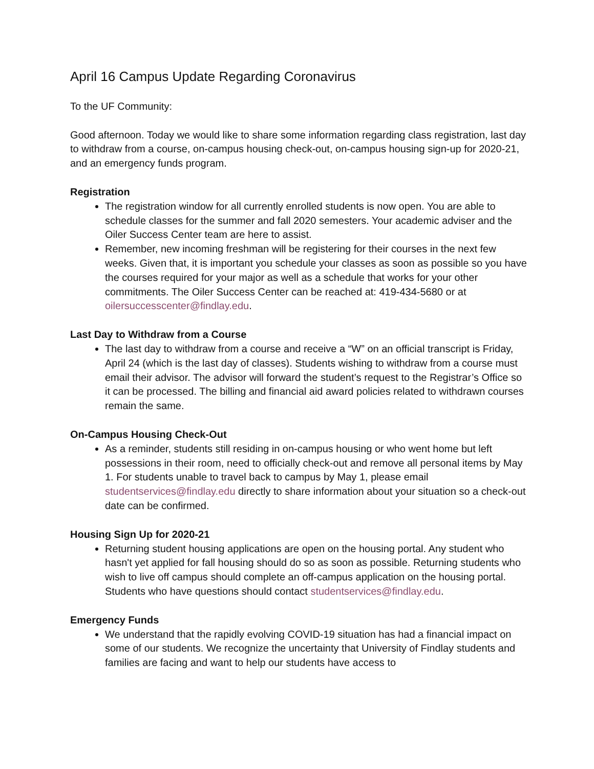April 16 Campus Update Regarding Coronavirus
To the UF Community:
Good afternoon. Today we would like to share some information regarding class registration, last day to withdraw from a course, on-campus housing check-out, on-campus housing sign-up for 2020-21, and an emergency funds program.
Registration
The registration window for all currently enrolled students is now open. You are able to schedule classes for the summer and fall 2020 semesters. Your academic adviser and the Oiler Success Center team are here to assist.
Remember, new incoming freshman will be registering for their courses in the next few weeks. Given that, it is important you schedule your classes as soon as possible so you have the courses required for your major as well as a schedule that works for your other commitments. The Oiler Success Center can be reached at: 419-434-5680 or at oilersuccesscenter@findlay.edu.
Last Day to Withdraw from a Course
The last day to withdraw from a course and receive a “W” on an official transcript is Friday, April 24 (which is the last day of classes). Students wishing to withdraw from a course must email their advisor. The advisor will forward the student’s request to the Registrar’s Office so it can be processed. The billing and financial aid award policies related to withdrawn courses remain the same.
On-Campus Housing Check-Out
As a reminder, students still residing in on-campus housing or who went home but left possessions in their room, need to officially check-out and remove all personal items by May 1. For students unable to travel back to campus by May 1, please email studentservices@findlay.edu directly to share information about your situation so a check-out date can be confirmed.
Housing Sign Up for 2020-21
Returning student housing applications are open on the housing portal. Any student who hasn't yet applied for fall housing should do so as soon as possible. Returning students who wish to live off campus should complete an off-campus application on the housing portal. Students who have questions should contact studentservices@findlay.edu.
Emergency Funds
We understand that the rapidly evolving COVID-19 situation has had a financial impact on some of our students. We recognize the uncertainty that University of Findlay students and families are facing and want to help our students have access to